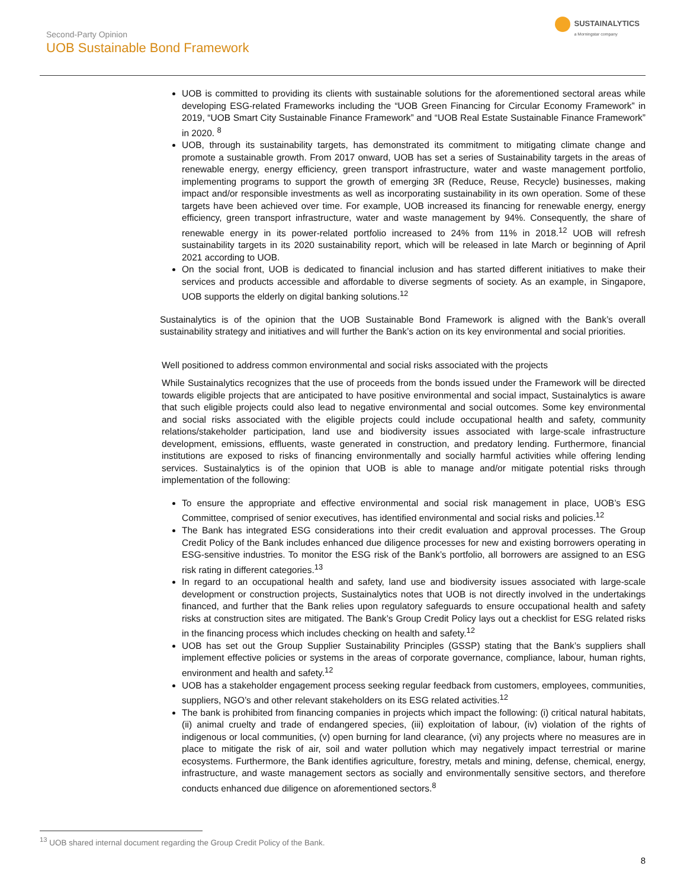Second-Party Opinion
UOB Sustainable Bond Framework
SUSTAINALYTICS
a Morningstar company
UOB is committed to providing its clients with sustainable solutions for the aforementioned sectoral areas while developing ESG-related Frameworks including the “UOB Green Financing for Circular Economy Framework” in 2019, “UOB Smart City Sustainable Finance Framework” and “UOB Real Estate Sustainable Finance Framework” in 2020. <sup>8</sup>
UOB, through its sustainability targets, has demonstrated its commitment to mitigating climate change and promote a sustainable growth. From 2017 onward, UOB has set a series of Sustainability targets in the areas of renewable energy, energy efficiency, green transport infrastructure, water and waste management portfolio, implementing programs to support the growth of emerging 3R (Reduce, Reuse, Recycle) businesses, making impact and/or responsible investments as well as incorporating sustainability in its own operation. Some of these targets have been achieved over time. For example, UOB increased its financing for renewable energy, energy efficiency, green transport infrastructure, water and waste management by 94%. Consequently, the share of renewable energy in its power-related portfolio increased to 24% from 11% in 2018.<sup>12</sup> UOB will refresh sustainability targets in its 2020 sustainability report, which will be released in late March or beginning of April 2021 according to UOB.
On the social front, UOB is dedicated to financial inclusion and has started different initiatives to make their services and products accessible and affordable to diverse segments of society. As an example, in Singapore, UOB supports the elderly on digital banking solutions.<sup>12</sup>
Sustainalytics is of the opinion that the UOB Sustainable Bond Framework is aligned with the Bank’s overall sustainability strategy and initiatives and will further the Bank’s action on its key environmental and social priorities.
Well positioned to address common environmental and social risks associated with the projects
While Sustainalytics recognizes that the use of proceeds from the bonds issued under the Framework will be directed towards eligible projects that are anticipated to have positive environmental and social impact, Sustainalytics is aware that such eligible projects could also lead to negative environmental and social outcomes. Some key environmental and social risks associated with the eligible projects could include occupational health and safety, community relations/stakeholder participation, land use and biodiversity issues associated with large-scale infrastructure development, emissions, effluents, waste generated in construction, and predatory lending. Furthermore, financial institutions are exposed to risks of financing environmentally and socially harmful activities while offering lending services. Sustainalytics is of the opinion that UOB is able to manage and/or mitigate potential risks through implementation of the following:
To ensure the appropriate and effective environmental and social risk management in place, UOB’s ESG Committee, comprised of senior executives, has identified environmental and social risks and policies.<sup>12</sup>
The Bank has integrated ESG considerations into their credit evaluation and approval processes. The Group Credit Policy of the Bank includes enhanced due diligence processes for new and existing borrowers operating in ESG-sensitive industries. To monitor the ESG risk of the Bank’s portfolio, all borrowers are assigned to an ESG risk rating in different categories.<sup>13</sup>
In regard to an occupational health and safety, land use and biodiversity issues associated with large-scale development or construction projects, Sustainalytics notes that UOB is not directly involved in the undertakings financed, and further that the Bank relies upon regulatory safeguards to ensure occupational health and safety risks at construction sites are mitigated. The Bank’s Group Credit Policy lays out a checklist for ESG related risks in the financing process which includes checking on health and safety.<sup>12</sup>
UOB has set out the Group Supplier Sustainability Principles (GSSP) stating that the Bank’s suppliers shall implement effective policies or systems in the areas of corporate governance, compliance, labour, human rights, environment and health and safety.<sup>12</sup>
UOB has a stakeholder engagement process seeking regular feedback from customers, employees, communities, suppliers, NGO’s and other relevant stakeholders on its ESG related activities.<sup>12</sup>
The bank is prohibited from financing companies in projects which impact the following: (i) critical natural habitats, (ii) animal cruelty and trade of endangered species, (iii) exploitation of labour, (iv) violation of the rights of indigenous or local communities, (v) open burning for land clearance, (vi) any projects where no measures are in place to mitigate the risk of air, soil and water pollution which may negatively impact terrestrial or marine ecosystems. Furthermore, the Bank identifies agriculture, forestry, metals and mining, defense, chemical, energy, infrastructure, and waste management sectors as socially and environmentally sensitive sectors, and therefore conducts enhanced due diligence on aforementioned sectors.<sup>8</sup>
<sup>13</sup> UOB shared internal document regarding the Group Credit Policy of the Bank.
8